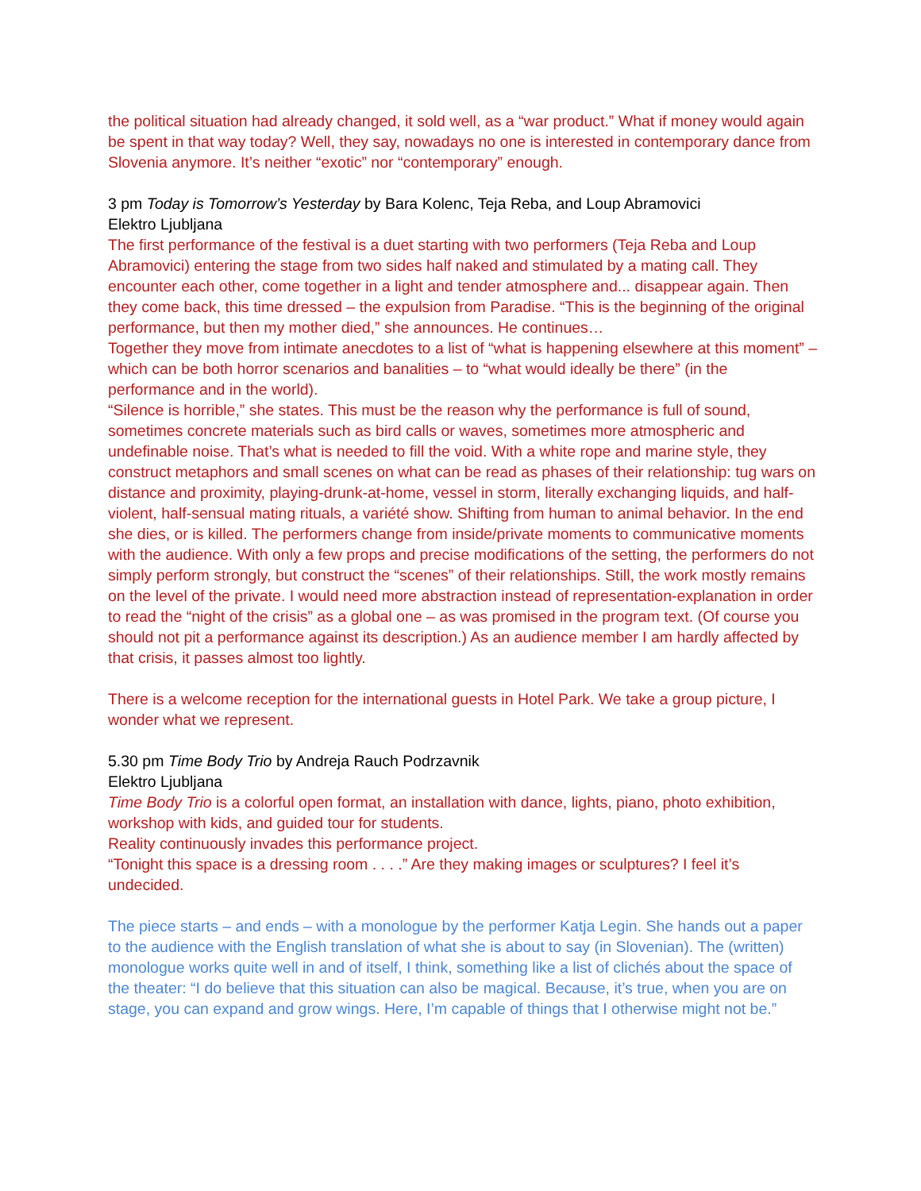the political situation had already changed, it sold well, as a “war product.” What if money would again be spent in that way today? Well, they say, nowadays no one is interested in contemporary dance from Slovenia anymore. It’s neither “exotic” nor “contemporary” enough.
3 pm Today is Tomorrow’s Yesterday by Bara Kolenc, Teja Reba, and Loup Abramovici
Elektro Ljubljana
The first performance of the festival is a duet starting with two performers (Teja Reba and Loup Abramovici) entering the stage from two sides half naked and stimulated by a mating call. They encounter each other, come together in a light and tender atmosphere and... disappear again. Then they come back, this time dressed – the expulsion from Paradise. “This is the beginning of the original performance, but then my mother died,” she announces. He continues…
Together they move from intimate anecdotes to a list of “what is happening elsewhere at this moment” – which can be both horror scenarios and banalities – to “what would ideally be there” (in the performance and in the world).
“Silence is horrible,” she states. This must be the reason why the performance is full of sound, sometimes concrete materials such as bird calls or waves, sometimes more atmospheric and undefinable noise. That’s what is needed to fill the void. With a white rope and marine style, they construct metaphors and small scenes on what can be read as phases of their relationship: tug wars on distance and proximity, playing-drunk-at-home, vessel in storm, literally exchanging liquids, and half-violent, half-sensual mating rituals, a variété show. Shifting from human to animal behavior. In the end she dies, or is killed. The performers change from inside/private moments to communicative moments with the audience. With only a few props and precise modifications of the setting, the performers do not simply perform strongly, but construct the “scenes” of their relationships. Still, the work mostly remains on the level of the private. I would need more abstraction instead of representation-explanation in order to read the “night of the crisis” as a global one – as was promised in the program text. (Of course you should not pit a performance against its description.) As an audience member I am hardly affected by that crisis, it passes almost too lightly.
There is a welcome reception for the international guests in Hotel Park. We take a group picture, I wonder what we represent.
5.30 pm Time Body Trio by Andreja Rauch Podrzavnik
Elektro Ljubljana
Time Body Trio is a colorful open format, an installation with dance, lights, piano, photo exhibition, workshop with kids, and guided tour for students.
Reality continuously invades this performance project.
“Tonight this space is a dressing room . . . .” Are they making images or sculptures? I feel it’s undecided.
The piece starts – and ends – with a monologue by the performer Katja Legin. She hands out a paper to the audience with the English translation of what she is about to say (in Slovenian). The (written) monologue works quite well in and of itself, I think, something like a list of clichés about the space of the theater: “I do believe that this situation can also be magical. Because, it’s true, when you are on stage, you can expand and grow wings. Here, I’m capable of things that I otherwise might not be.”